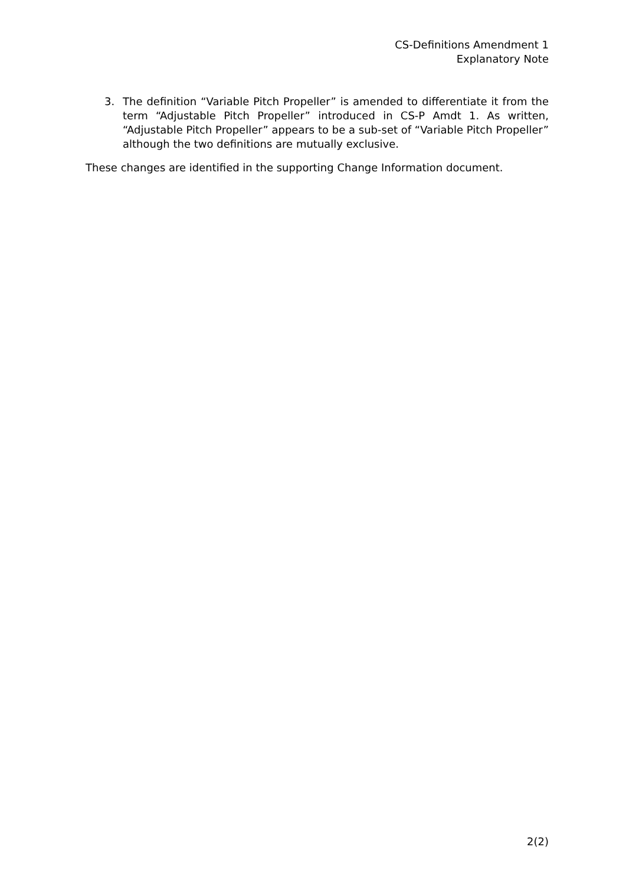CS-Definitions Amendment 1
Explanatory Note
3. The definition “Variable Pitch Propeller” is amended to differentiate it from the term “Adjustable Pitch Propeller” introduced in CS-P Amdt 1. As written, “Adjustable Pitch Propeller” appears to be a sub-set of “Variable Pitch Propeller” although the two definitions are mutually exclusive.
These changes are identified in the supporting Change Information document.
2(2)